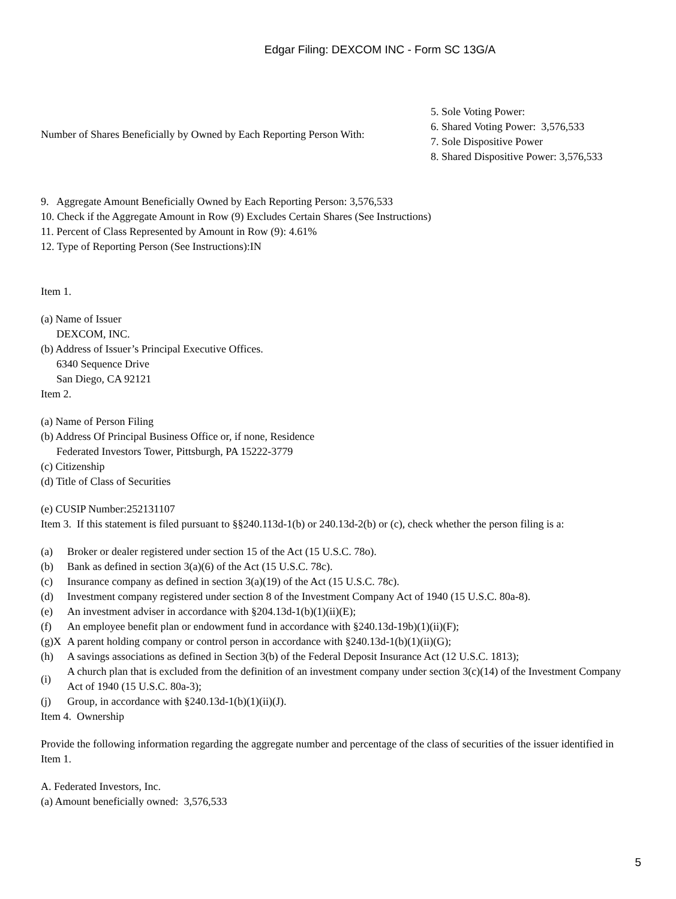Edgar Filing: DEXCOM INC - Form SC 13G/A
| Number of Shares Beneficially by Owned by Each Reporting Person With: | 5. Sole Voting Power: 6. Shared Voting Power: 3,576,533 7. Sole Dispositive Power 8. Shared Dispositive Power: 3,576,533 |
9. Aggregate Amount Beneficially Owned by Each Reporting Person: 3,576,533
10. Check if the Aggregate Amount in Row (9) Excludes Certain Shares (See Instructions)
11. Percent of Class Represented by Amount in Row (9): 4.61%
12. Type of Reporting Person (See Instructions):IN
Item 1.
(a) Name of Issuer
DEXCOM, INC.
(b) Address of Issuer’s Principal Executive Offices.
6340 Sequence Drive
San Diego, CA 92121
Item 2.
(a) Name of Person Filing
(b) Address Of Principal Business Office or, if none, Residence
Federated Investors Tower, Pittsburgh, PA 15222-3779
(c) Citizenship
(d) Title of Class of Securities
(e) CUSIP Number:252131107
Item 3. If this statement is filed pursuant to §§240.113d-1(b) or 240.13d-2(b) or (c), check whether the person filing is a:
| (a) | Broker or dealer registered under section 15 of the Act (15 U.S.C. 78o). |
| (b) | Bank as defined in section 3(a)(6) of the Act (15 U.S.C. 78c). |
| (c) | Insurance company as defined in section 3(a)(19) of the Act (15 U.S.C. 78c). |
| (d) | Investment company registered under section 8 of the Investment Company Act of 1940 (15 U.S.C. 80a-8). |
| (e) | An investment adviser in accordance with §204.13d-1(b)(1)(ii)(E); |
| (f) | An employee benefit plan or endowment fund in accordance with §240.13d-19b)(1)(ii)(F); |
| (g)X | A parent holding company or control person in accordance with §240.13d-1(b)(1)(ii)(G); |
| (h) | A savings associations as defined in Section 3(b) of the Federal Deposit Insurance Act (12 U.S.C. 1813); |
| (i) | A church plan that is excluded from the definition of an investment company under section 3(c)(14) of the Investment Company Act of 1940 (15 U.S.C. 80a-3); |
| (j) | Group, in accordance with §240.13d-1(b)(1)(ii)(J). |
Item 4. Ownership
Provide the following information regarding the aggregate number and percentage of the class of securities of the issuer identified in Item 1.
A. Federated Investors, Inc.
(a) Amount beneficially owned: 3,576,533
5